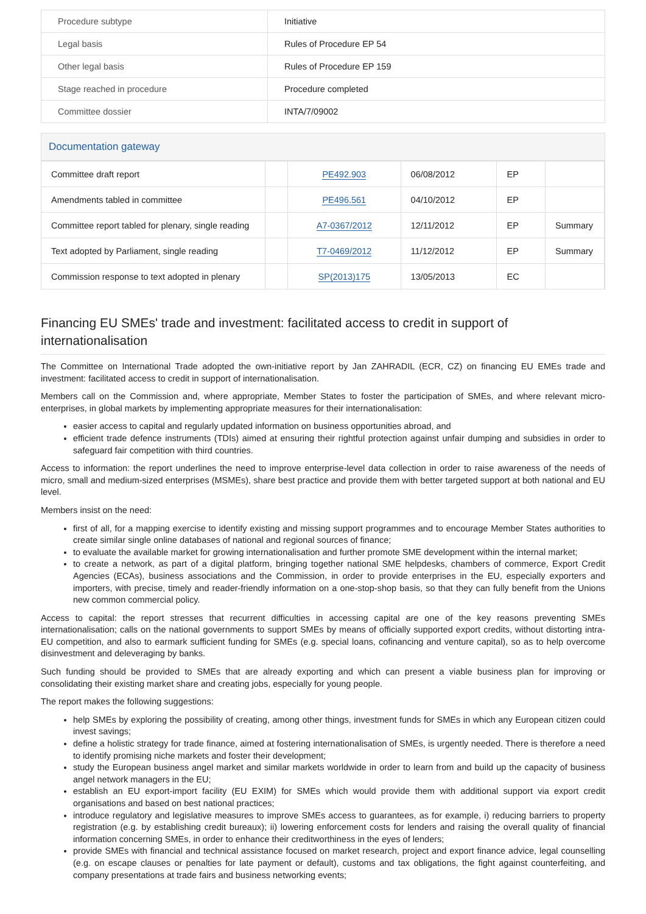| Procedure subtype | Initiative |
| Legal basis | Rules of Procedure EP 54 |
| Other legal basis | Rules of Procedure EP 159 |
| Stage reached in procedure | Procedure completed |
| Committee dossier | INTA/7/09002 |
Documentation gateway
| Committee draft report | | PE492.903 | 06/08/2012 | EP | |
| Amendments tabled in committee | | PE496.561 | 04/10/2012 | EP | |
| Committee report tabled for plenary, single reading | | A7-0367/2012 | 12/11/2012 | EP | Summary |
| Text adopted by Parliament, single reading | | T7-0469/2012 | 11/12/2012 | EP | Summary |
| Commission response to text adopted in plenary | | SP(2013)175 | 13/05/2013 | EC | |
Financing EU SMEs' trade and investment: facilitated access to credit in support of internationalisation
The Committee on International Trade adopted the own-initiative report by Jan ZAHRADIL (ECR, CZ) on financing EU EMEs trade and investment: facilitated access to credit in support of internationalisation.
Members call on the Commission and, where appropriate, Member States to foster the participation of SMEs, and where relevant micro-enterprises, in global markets by implementing appropriate measures for their internationalisation:
easier access to capital and regularly updated information on business opportunities abroad, and
efficient trade defence instruments (TDIs) aimed at ensuring their rightful protection against unfair dumping and subsidies in order to safeguard fair competition with third countries.
Access to information: the report underlines the need to improve enterprise-level data collection in order to raise awareness of the needs of micro, small and medium-sized enterprises (MSMEs), share best practice and provide them with better targeted support at both national and EU level.
Members insist on the need:
first of all, for a mapping exercise to identify existing and missing support programmes and to encourage Member States authorities to create similar single online databases of national and regional sources of finance;
to evaluate the available market for growing internationalisation and further promote SME development within the internal market;
to create a network, as part of a digital platform, bringing together national SME helpdesks, chambers of commerce, Export Credit Agencies (ECAs), business associations and the Commission, in order to provide enterprises in the EU, especially exporters and importers, with precise, timely and reader-friendly information on a one-stop-shop basis, so that they can fully benefit from the Unions new common commercial policy.
Access to capital: the report stresses that recurrent difficulties in accessing capital are one of the key reasons preventing SMEs internationalisation; calls on the national governments to support SMEs by means of officially supported export credits, without distorting intra-EU competition, and also to earmark sufficient funding for SMEs (e.g. special loans, cofinancing and venture capital), so as to help overcome disinvestment and deleveraging by banks.
Such funding should be provided to SMEs that are already exporting and which can present a viable business plan for improving or consolidating their existing market share and creating jobs, especially for young people.
The report makes the following suggestions:
help SMEs by exploring the possibility of creating, among other things, investment funds for SMEs in which any European citizen could invest savings;
define a holistic strategy for trade finance, aimed at fostering internationalisation of SMEs, is urgently needed. There is therefore a need to identify promising niche markets and foster their development;
study the European business angel market and similar markets worldwide in order to learn from and build up the capacity of business angel network managers in the EU;
establish an EU export-import facility (EU EXIM) for SMEs which would provide them with additional support via export credit organisations and based on best national practices;
introduce regulatory and legislative measures to improve SMEs access to guarantees, as for example, i) reducing barriers to property registration (e.g. by establishing credit bureaux); ii) lowering enforcement costs for lenders and raising the overall quality of financial information concerning SMEs, in order to enhance their creditworthiness in the eyes of lenders;
provide SMEs with financial and technical assistance focused on market research, project and export finance advice, legal counselling (e.g. on escape clauses or penalties for late payment or default), customs and tax obligations, the fight against counterfeiting, and company presentations at trade fairs and business networking events;